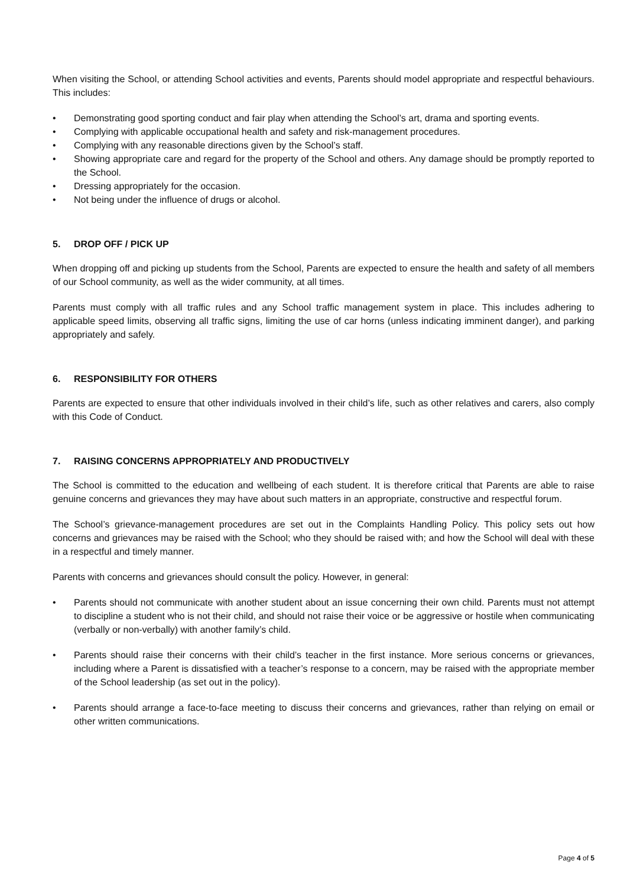When visiting the School, or attending School activities and events, Parents should model appropriate and respectful behaviours. This includes:
• Demonstrating good sporting conduct and fair play when attending the School’s art, drama and sporting events.
• Complying with applicable occupational health and safety and risk-management procedures.
• Complying with any reasonable directions given by the School’s staff.
• Showing appropriate care and regard for the property of the School and others. Any damage should be promptly reported to the School.
• Dressing appropriately for the occasion.
• Not being under the influence of drugs or alcohol.
5. DROP OFF / PICK UP
When dropping off and picking up students from the School, Parents are expected to ensure the health and safety of all members of our School community, as well as the wider community, at all times.
Parents must comply with all traffic rules and any School traffic management system in place. This includes adhering to applicable speed limits, observing all traffic signs, limiting the use of car horns (unless indicating imminent danger), and parking appropriately and safely.
6. RESPONSIBILITY FOR OTHERS
Parents are expected to ensure that other individuals involved in their child’s life, such as other relatives and carers, also comply with this Code of Conduct.
7. RAISING CONCERNS APPROPRIATELY AND PRODUCTIVELY
The School is committed to the education and wellbeing of each student. It is therefore critical that Parents are able to raise genuine concerns and grievances they may have about such matters in an appropriate, constructive and respectful forum.
The School’s grievance-management procedures are set out in the Complaints Handling Policy. This policy sets out how concerns and grievances may be raised with the School; who they should be raised with; and how the School will deal with these in a respectful and timely manner.
Parents with concerns and grievances should consult the policy. However, in general:
• Parents should not communicate with another student about an issue concerning their own child. Parents must not attempt to discipline a student who is not their child, and should not raise their voice or be aggressive or hostile when communicating (verbally or non-verbally) with another family’s child.
• Parents should raise their concerns with their child’s teacher in the first instance. More serious concerns or grievances, including where a Parent is dissatisfied with a teacher’s response to a concern, may be raised with the appropriate member of the School leadership (as set out in the policy).
• Parents should arrange a face-to-face meeting to discuss their concerns and grievances, rather than relying on email or other written communications.
Page 4 of 5